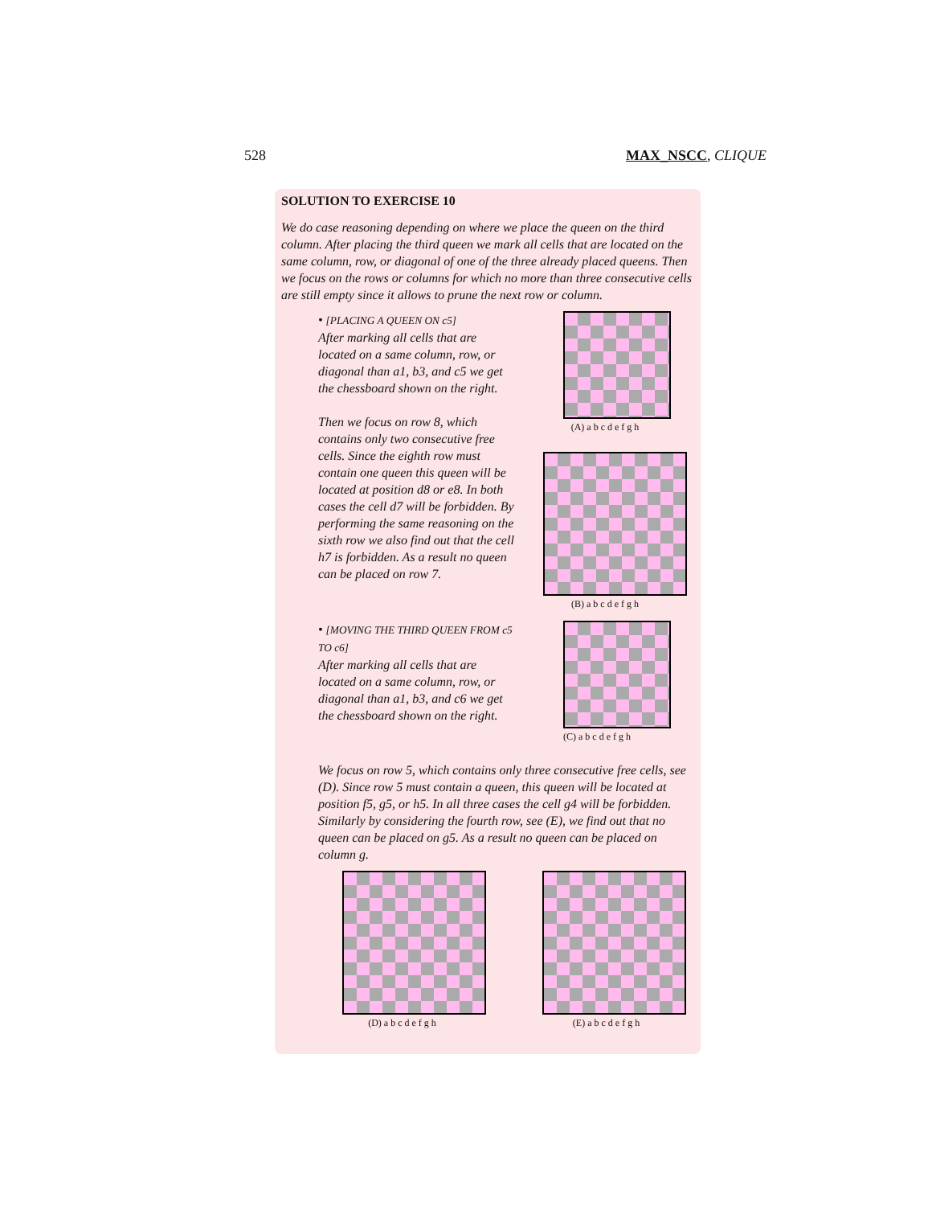528 MAX_NSCC, CLIQUE
SOLUTION TO EXERCISE 10
We do case reasoning depending on where we place the queen on the third column. After placing the third queen we mark all cells that are located on the same column, row, or diagonal of one of the three already placed queens. Then we focus on the rows or columns for which no more than three consecutive cells are still empty since it allows to prune the next row or column.
• [PLACING A QUEEN ON c5]
After marking all cells that are located on a same column, row, or diagonal than a1, b3, and c5 we get the chessboard shown on the right.
Then we focus on row 8, which contains only two consecutive free cells. Since the eighth row must contain one queen this queen will be located at position d8 or e8. In both cases the cell d7 will be forbidden. By performing the same reasoning on the sixth row we also find out that the cell h7 is forbidden. As a result no queen can be placed on row 7.
(A) a b c d e f g h
(B) a b c d e f g h
• [MOVING THE THIRD QUEEN FROM c5 TO c6]
After marking all cells that are located on a same column, row, or diagonal than a1, b3, and c6 we get the chessboard shown on the right.
(C) a b c d e f g h
We focus on row 5, which contains only three consecutive free cells, see (D). Since row 5 must contain a queen, this queen will be located at position f5, g5, or h5. In all three cases the cell g4 will be forbidden. Similarly by considering the fourth row, see (E), we find out that no queen can be placed on g5. As a result no queen can be placed on column g.
(D) a b c d e f g h (E) a b c d e f g h